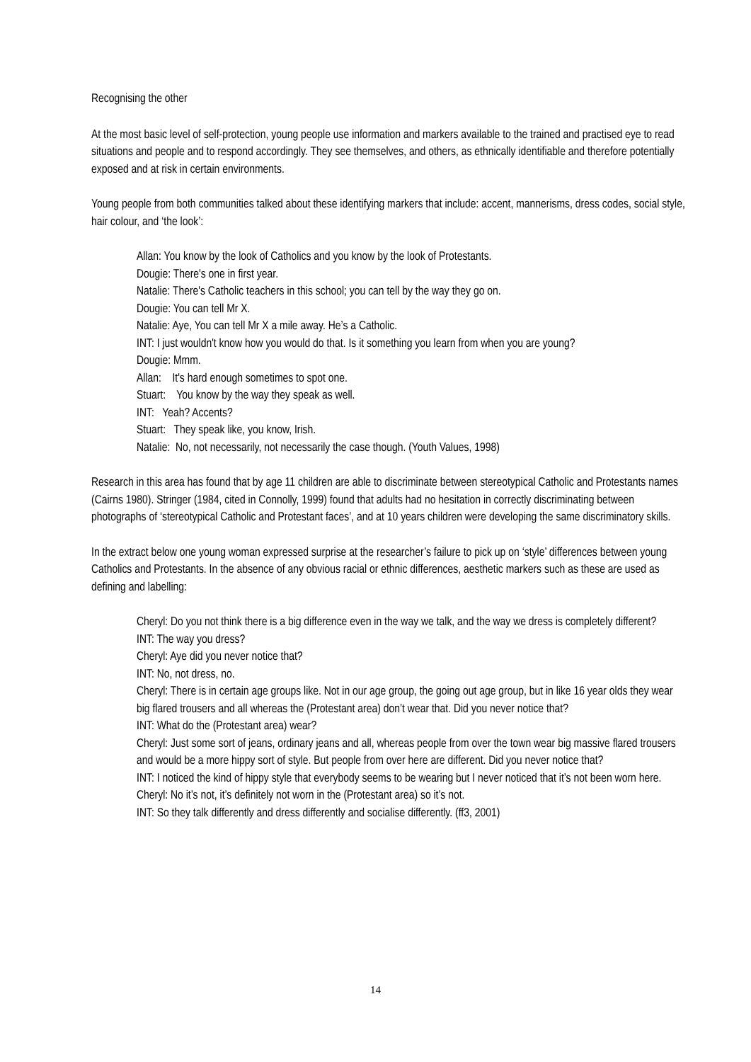Recognising the other
At the most basic level of self-protection, young people use information and markers available to the trained and practised eye to read situations and people and to respond accordingly. They see themselves, and others, as ethnically identifiable and therefore potentially exposed and at risk in certain environments.
Young people from both communities talked about these identifying markers that include: accent, mannerisms, dress codes, social style, hair colour, and ‘the look’:
Allan: You know by the look of Catholics and you know by the look of Protestants.
Dougie: There's one in first year.
Natalie: There's Catholic teachers in this school; you can tell by the way they go on.
Dougie: You can tell Mr X.
Natalie: Aye, You can tell Mr X a mile away. He’s a Catholic.
INT: I just wouldn't know how you would do that. Is it something you learn from when you are young?
Dougie: Mmm.
Allan: It's hard enough sometimes to spot one.
Stuart: You know by the way they speak as well.
INT: Yeah? Accents?
Stuart: They speak like, you know, Irish.
Natalie: No, not necessarily, not necessarily the case though. (Youth Values, 1998)
Research in this area has found that by age 11 children are able to discriminate between stereotypical Catholic and Protestants names (Cairns 1980). Stringer (1984, cited in Connolly, 1999) found that adults had no hesitation in correctly discriminating between photographs of ‘stereotypical Catholic and Protestant faces’, and at 10 years children were developing the same discriminatory skills.
In the extract below one young woman expressed surprise at the researcher’s failure to pick up on ‘style’ differences between young Catholics and Protestants. In the absence of any obvious racial or ethnic differences, aesthetic markers such as these are used as defining and labelling:
Cheryl: Do you not think there is a big difference even in the way we talk, and the way we dress is completely different?
INT: The way you dress?
Cheryl: Aye did you never notice that?
INT: No, not dress, no.
Cheryl: There is in certain age groups like. Not in our age group, the going out age group, but in like 16 year olds they wear big flared trousers and all whereas the (Protestant area) don’t wear that. Did you never notice that?
INT: What do the (Protestant area) wear?
Cheryl: Just some sort of jeans, ordinary jeans and all, whereas people from over the town wear big massive flared trousers and would be a more hippy sort of style. But people from over here are different. Did you never notice that?
INT: I noticed the kind of hippy style that everybody seems to be wearing but I never noticed that it’s not been worn here.
Cheryl: No it’s not, it’s definitely not worn in the (Protestant area) so it’s not.
INT: So they talk differently and dress differently and socialise differently. (ff3, 2001)
14